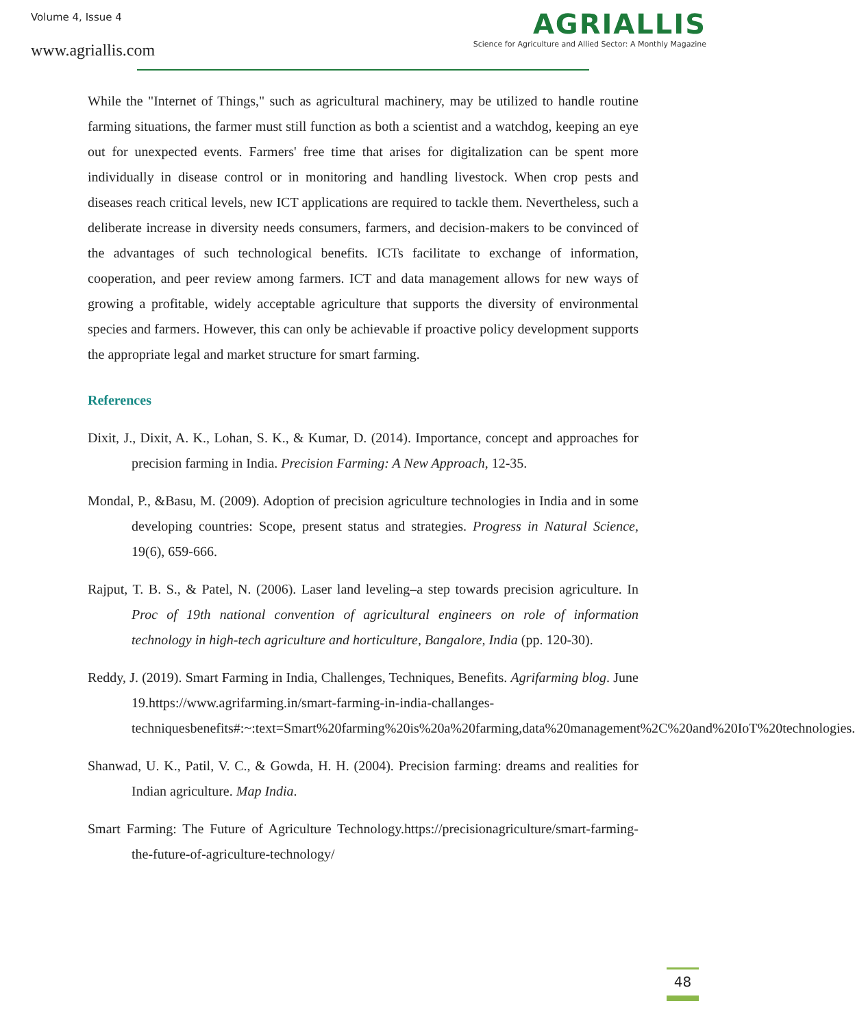Volume 4, Issue 4
www.agriallis.com
AGRIALLIS
Science for Agriculture and Allied Sector: A Monthly Magazine
While the "Internet of Things," such as agricultural machinery, may be utilized to handle routine farming situations, the farmer must still function as both a scientist and a watchdog, keeping an eye out for unexpected events. Farmers' free time that arises for digitalization can be spent more individually in disease control or in monitoring and handling livestock. When crop pests and diseases reach critical levels, new ICT applications are required to tackle them. Nevertheless, such a deliberate increase in diversity needs consumers, farmers, and decision-makers to be convinced of the advantages of such technological benefits. ICTs facilitate to exchange of information, cooperation, and peer review among farmers. ICT and data management allows for new ways of growing a profitable, widely acceptable agriculture that supports the diversity of environmental species and farmers. However, this can only be achievable if proactive policy development supports the appropriate legal and market structure for smart farming.
References
Dixit, J., Dixit, A. K., Lohan, S. K., & Kumar, D. (2014). Importance, concept and approaches for precision farming in India. Precision Farming: A New Approach, 12-35.
Mondal, P., &Basu, M. (2009). Adoption of precision agriculture technologies in India and in some developing countries: Scope, present status and strategies. Progress in Natural Science, 19(6), 659-666.
Rajput, T. B. S., & Patel, N. (2006). Laser land leveling–a step towards precision agriculture. In Proc of 19th national convention of agricultural engineers on role of information technology in high-tech agriculture and horticulture, Bangalore, India (pp. 120-30).
Reddy, J. (2019). Smart Farming in India, Challenges, Techniques, Benefits. Agrifarming blog. June 19.https://www.agrifarming.in/smart-farming-in-india-challanges-techniquesbenefits#:~:text=Smart%20farming%20is%20a%20farming,data%20management%2C%20and%20IoT%20technologies.
Shanwad, U. K., Patil, V. C., & Gowda, H. H. (2004). Precision farming: dreams and realities for Indian agriculture. Map India.
Smart Farming: The Future of Agriculture Technology.https://precisionagriculture/smart-farming-the-future-of-agriculture-technology/
48